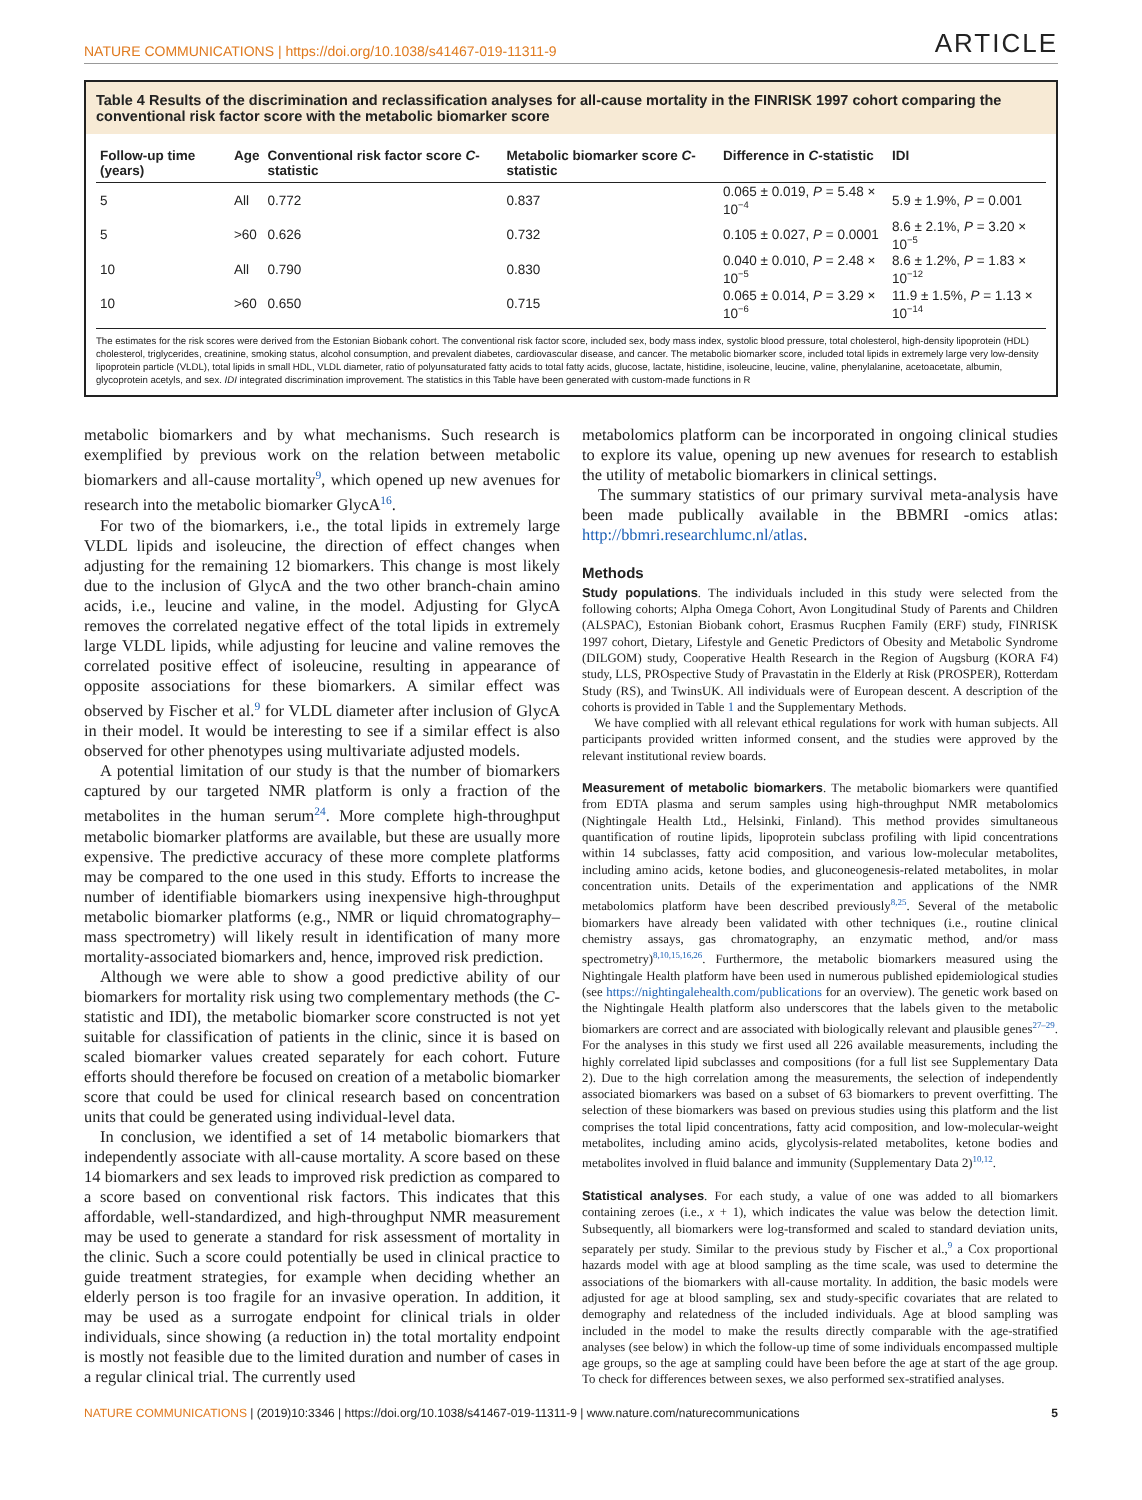NATURE COMMUNICATIONS | https://doi.org/10.1038/s41467-019-11311-9 ARTICLE
Table 4 Results of the discrimination and reclassification analyses for all-cause mortality in the FINRISK 1997 cohort comparing the conventional risk factor score with the metabolic biomarker score
| Follow-up time (years) | Age | Conventional risk factor score C -statistic | Metabolic biomarker score C -statistic | Difference in C -statistic | IDI |
| --- | --- | --- | --- | --- | --- |
| 5 | All | 0.772 | 0.837 | 0.065 ± 0.019, P = 5.48 × 10<sup>−4</sup> | 5.9 ± 1.9%, P = 0.001 |
| 5 | >60 | 0.626 | 0.732 | 0.105 ± 0.027, P = 0.0001 | 8.6 ± 2.1%, P = 3.20 × 10<sup>−5</sup> |
| 10 | All | 0.790 | 0.830 | 0.040 ± 0.010, P = 2.48 × 10<sup>−5</sup> | 8.6 ± 1.2%, P = 1.83 × 10<sup>−12</sup> |
| 10 | >60 | 0.650 | 0.715 | 0.065 ± 0.014, P = 3.29 × 10<sup>−6</sup> | 11.9 ± 1.5%, P = 1.13 × 10<sup>−14</sup> |
The estimates for the risk scores were derived from the Estonian Biobank cohort. The conventional risk factor score, included sex, body mass index, systolic blood pressure, total cholesterol, high-density lipoprotein (HDL) cholesterol, triglycerides, creatinine, smoking status, alcohol consumption, and prevalent diabetes, cardiovascular disease, and cancer. The metabolic biomarker score, included total lipids in extremely large very low-density lipoprotein particle (VLDL), total lipids in small HDL, VLDL diameter, ratio of polyunsaturated fatty acids to total fatty acids, glucose, lactate, histidine, isoleucine, leucine, valine, phenylalanine, acetoacetate, albumin, glycoprotein acetyls, and sex. IDI integrated discrimination improvement. The statistics in this Table have been generated with custom-made functions in R
metabolic biomarkers and by what mechanisms. Such research is exemplified by previous work on the relation between metabolic biomarkers and all-cause mortality<sup>9</sup>, which opened up new avenues for research into the metabolic biomarker GlycA<sup>16</sup>.
For two of the biomarkers, i.e., the total lipids in extremely large VLDL lipids and isoleucine, the direction of effect changes when adjusting for the remaining 12 biomarkers. This change is most likely due to the inclusion of GlycA and the two other branch-chain amino acids, i.e., leucine and valine, in the model. Adjusting for GlycA removes the correlated negative effect of the total lipids in extremely large VLDL lipids, while adjusting for leucine and valine removes the correlated positive effect of isoleucine, resulting in appearance of opposite associations for these biomarkers. A similar effect was observed by Fischer et al.<sup>9</sup> for VLDL diameter after inclusion of GlycA in their model. It would be interesting to see if a similar effect is also observed for other phenotypes using multivariate adjusted models.
A potential limitation of our study is that the number of biomarkers captured by our targeted NMR platform is only a fraction of the metabolites in the human serum<sup>24</sup>. More complete high-throughput metabolic biomarker platforms are available, but these are usually more expensive. The predictive accuracy of these more complete platforms may be compared to the one used in this study. Efforts to increase the number of identifiable biomarkers using inexpensive high-throughput metabolic biomarker platforms (e.g., NMR or liquid chromatography–mass spectrometry) will likely result in identification of many more mortality-associated biomarkers and, hence, improved risk prediction.
Although we were able to show a good predictive ability of our biomarkers for mortality risk using two complementary methods (the C-statistic and IDI), the metabolic biomarker score constructed is not yet suitable for classification of patients in the clinic, since it is based on scaled biomarker values created separately for each cohort. Future efforts should therefore be focused on creation of a metabolic biomarker score that could be used for clinical research based on concentration units that could be generated using individual-level data.
In conclusion, we identified a set of 14 metabolic biomarkers that independently associate with all-cause mortality. A score based on these 14 biomarkers and sex leads to improved risk prediction as compared to a score based on conventional risk factors. This indicates that this affordable, well-standardized, and high-throughput NMR measurement may be used to generate a standard for risk assessment of mortality in the clinic. Such a score could potentially be used in clinical practice to guide treatment strategies, for example when deciding whether an elderly person is too fragile for an invasive operation. In addition, it may be used as a surrogate endpoint for clinical trials in older individuals, since showing (a reduction in) the total mortality endpoint is mostly not feasible due to the limited duration and number of cases in a regular clinical trial. The currently used
metabolomics platform can be incorporated in ongoing clinical studies to explore its value, opening up new avenues for research to establish the utility of metabolic biomarkers in clinical settings.
The summary statistics of our primary survival meta-analysis have been made publically available in the BBMRI -omics atlas: http://bbmri.researchlumc.nl/atlas.
Methods
Study populations. The individuals included in this study were selected from the following cohorts; Alpha Omega Cohort, Avon Longitudinal Study of Parents and Children (ALSPAC), Estonian Biobank cohort, Erasmus Rucphen Family (ERF) study, FINRISK 1997 cohort, Dietary, Lifestyle and Genetic Predictors of Obesity and Metabolic Syndrome (DILGOM) study, Cooperative Health Research in the Region of Augsburg (KORA F4) study, LLS, PROspective Study of Pravastatin in the Elderly at Risk (PROSPER), Rotterdam Study (RS), and TwinsUK. All individuals were of European descent. A description of the cohorts is provided in Table 1 and the Supplementary Methods.
We have complied with all relevant ethical regulations for work with human subjects. All participants provided written informed consent, and the studies were approved by the relevant institutional review boards.
Measurement of metabolic biomarkers. The metabolic biomarkers were quantified from EDTA plasma and serum samples using high-throughput NMR metabolomics (Nightingale Health Ltd., Helsinki, Finland). This method provides simultaneous quantification of routine lipids, lipoprotein subclass profiling with lipid concentrations within 14 subclasses, fatty acid composition, and various low-molecular metabolites, including amino acids, ketone bodies, and gluconeogenesis-related metabolites, in molar concentration units. Details of the experimentation and applications of the NMR metabolomics platform have been described previously<sup>8,25</sup>. Several of the metabolic biomarkers have already been validated with other techniques (i.e., routine clinical chemistry assays, gas chromatography, an enzymatic method, and/or mass spectrometry)<sup>8,10,15,16,26</sup>. Furthermore, the metabolic biomarkers measured using the Nightingale Health platform have been used in numerous published epidemiological studies (see https://nightingalehealth.com/publications for an overview). The genetic work based on the Nightingale Health platform also underscores that the labels given to the metabolic biomarkers are correct and are associated with biologically relevant and plausible genes<sup>27–29</sup>. For the analyses in this study we first used all 226 available measurements, including the highly correlated lipid subclasses and compositions (for a full list see Supplementary Data 2). Due to the high correlation among the measurements, the selection of independently associated biomarkers was based on a subset of 63 biomarkers to prevent overfitting. The selection of these biomarkers was based on previous studies using this platform and the list comprises the total lipid concentrations, fatty acid composition, and low-molecular-weight metabolites, including amino acids, glycolysis-related metabolites, ketone bodies and metabolites involved in fluid balance and immunity (Supplementary Data 2)<sup>10,12</sup>.
Statistical analyses. For each study, a value of one was added to all biomarkers containing zeroes (i.e., x + 1), which indicates the value was below the detection limit. Subsequently, all biomarkers were log-transformed and scaled to standard deviation units, separately per study. Similar to the previous study by Fischer et al.,<sup>9</sup> a Cox proportional hazards model with age at blood sampling as the time scale, was used to determine the associations of the biomarkers with all-cause mortality. In addition, the basic models were adjusted for age at blood sampling, sex and study-specific covariates that are related to demography and relatedness of the included individuals. Age at blood sampling was included in the model to make the results directly comparable with the age-stratified analyses (see below) in which the follow-up time of some individuals encompassed multiple age groups, so the age at sampling could have been before the age at start of the age group. To check for differences between sexes, we also performed sex-stratified analyses.
NATURE COMMUNICATIONS | (2019)10:3346 | https://doi.org/10.1038/s41467-019-11311-9 | www.nature.com/naturecommunications 5